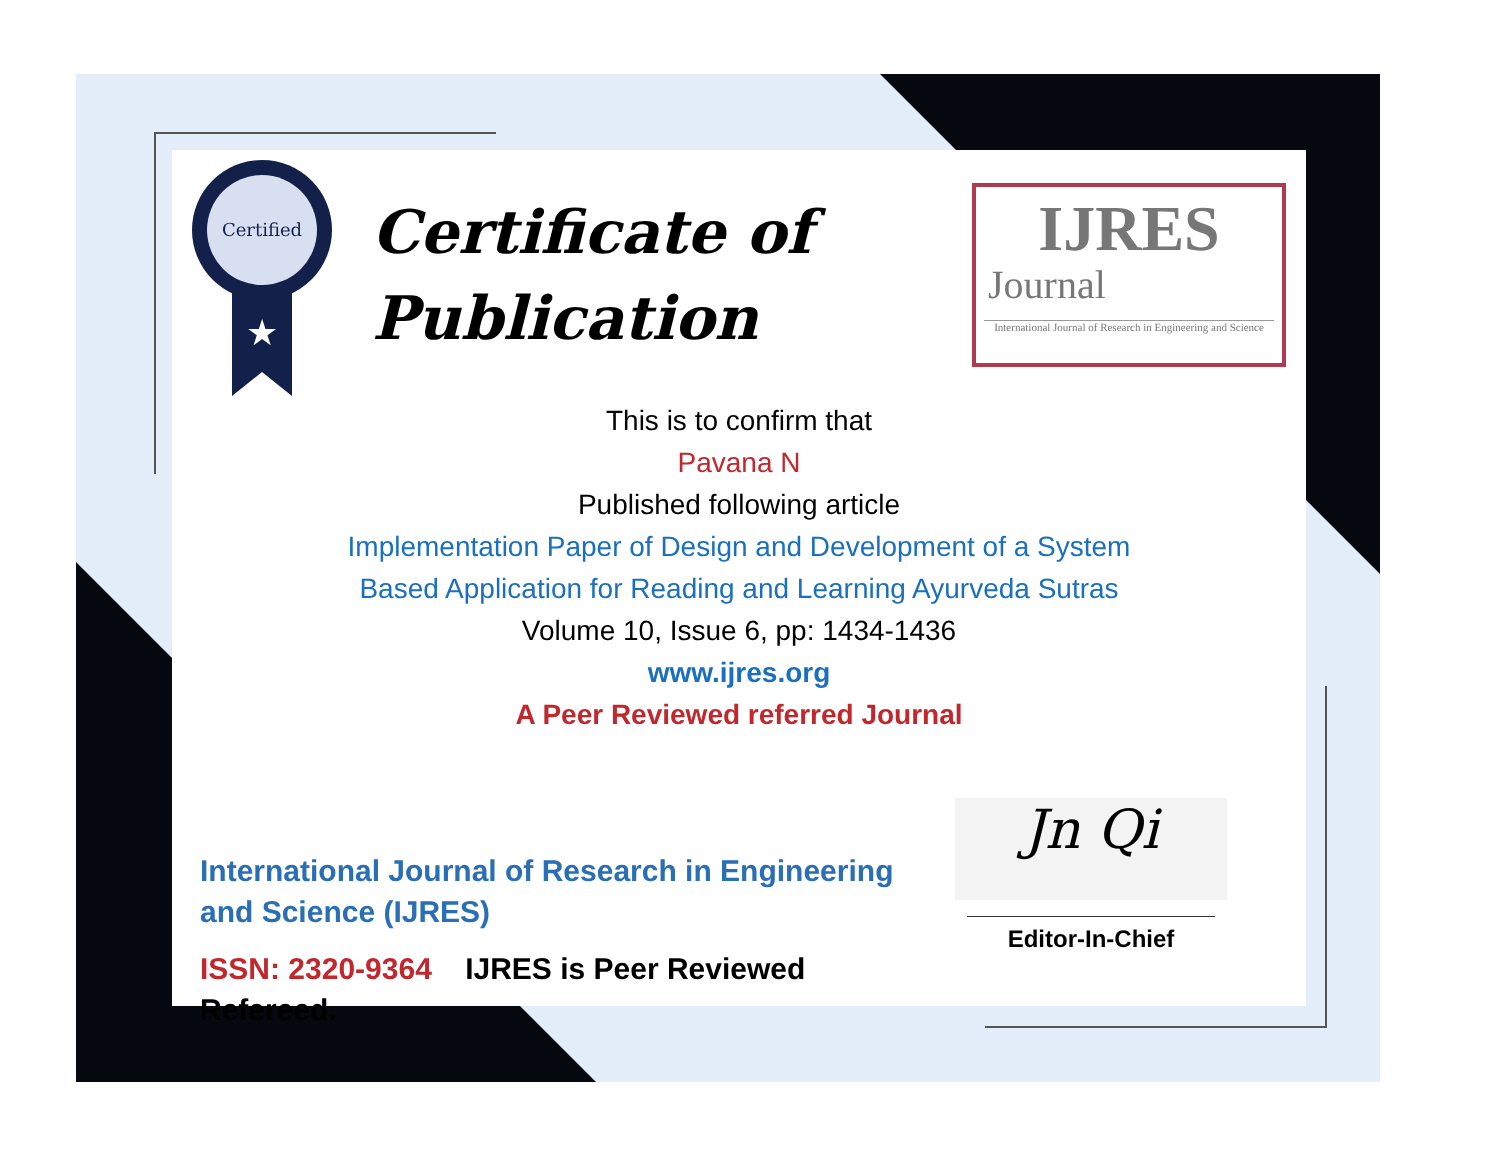Certified
★
Certificate of
Publication
IJRES
Journal
International Journal of Research in Engineering and Science
This is to confirm that
Pavana N
Published following article
Implementation Paper of Design and Development of a System
Based Application for Reading and Learning Ayurveda Sutras
Volume 10, Issue 6, pp: 1434-1436
www.ijres.org
A Peer Reviewed referred Journal
International Journal of Research in Engineering and Science (IJRES)
ISSN: 2320-9364 IJRES is Peer Reviewed Refereed.
Jn Qi
Editor-In-Chief